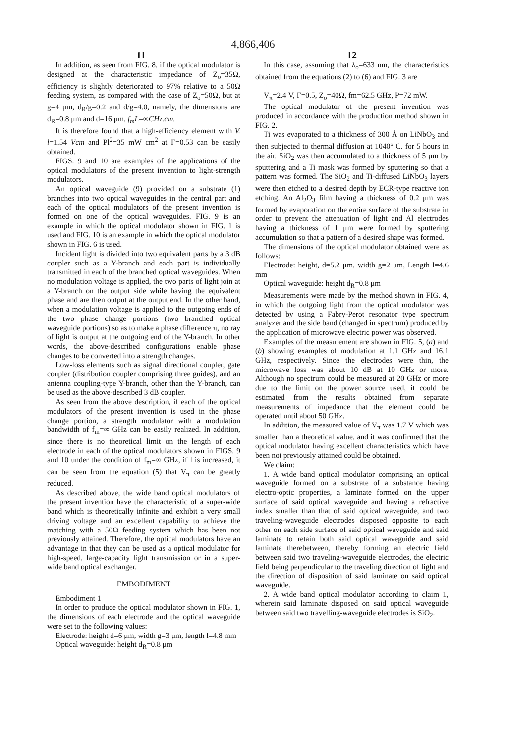4,866,406
11 12
In addition, as seen from FIG. 8, if the optical modulator is designed at the characteristic impedance of Z<sub>o</sub>=35Ω, efficiency is slightly deteriorated to 97% relative to a 50Ω feeding system, as compared with the case of Z<sub>o</sub>=50Ω, but at g=4 μm, d<sub>R</sub>/g=0.2 and d/g=4.0, namely, the dimensions are d<sub>R</sub>=0.8 μm and d=16 μm, f<sub>m</sub>L=∞CHz.cm.
It is therefore found that a high-efficiency element with V. l=1.54 Vcm and Pl<sup>2</sup>=35 mW cm<sup>2</sup> at Γ=0.53 can be easily obtained.
FIGS. 9 and 10 are examples of the applications of the optical modulators of the present invention to light-strength modulators.
An optical waveguide (9) provided on a substrate (1) branches into two optical waveguides in the central part and each of the optical modulators of the present invention is formed on one of the optical waveguides. FIG. 9 is an example in which the optical modulator shown in FIG. 1 is used and FIG. 10 is an example in which the optical modulator shown in FIG. 6 is used.
Incident light is divided into two equivalent parts by a 3 dB coupler such as a Y-branch and each part is individually transmitted in each of the branched optical waveguides. When no modulation voltage is applied, the two parts of light join at a Y-branch on the output side while having the equivalent phase and are then output at the output end. In the other hand, when a modulation voltage is applied to the outgoing ends of the two phase change portions (two branched optical waveguide portions) so as to make a phase difference π, no ray of light is output at the outgoing end of the Y-branch. In other words, the above-described configurations enable phase changes to be converted into a strength changes.
Low-loss elements such as signal directional coupler, gate coupler (distribution coupler comprising three guides), and an antenna coupling-type Y-branch, other than the Y-branch, can be used as the above-described 3 dB coupler.
As seen from the above description, if each of the optical modulators of the present invention is used in the phase change portion, a strength modulator with a modulation bandwidth of f<sub>m</sub>=∞ GHz can be easily realized. In addition, since there is no theoretical limit on the length of each electrode in each of the optical modulators shown in FIGS. 9 and 10 under the condition of f<sub>m</sub>=∞ GHz, if l is increased, it can be seen from the equation (5) that V<sub>π</sub> can be greatly reduced.
As described above, the wide band optical modulators of the present invention have the characteristic of a super-wide band which is theoretically infinite and exhibit a very small driving voltage and an excellent capability to achieve the matching with a 50Ω feeding system which has been not previously attained. Therefore, the optical modulators have an advantage in that they can be used as a optical modulator for high-speed, large-capacity light transmission or in a super-wide band optical exchanger.
EMBODIMENT
Embodiment 1
In order to produce the optical modulator shown in FIG. 1, the dimensions of each electrode and the optical waveguide were set to the following values:
Electrode: height d=6 μm, width g=3 μm, length l=4.8 mm
Optical waveguide: height d<sub>R</sub>=0.8 μm
In this case, assuming that λ<sub>o</sub>=633 nm, the characteristics obtained from the equations (2) to (6) and FIG. 3 are
V<sub>π</sub>=2.4 V, Γ=0.5, Z<sub>o</sub>=40Ω, fm=62.5 GHz, P=72 mW.
The optical modulator of the present invention was produced in accordance with the production method shown in FIG. 2.
Ti was evaporated to a thickness of 300 Å on LiNbO<sub>3</sub> and then subjected to thermal diffusion at 1040° C. for 5 hours in the air. SiO<sub>2</sub> was then accumulated to a thickness of 5 μm by sputtering and a Ti mask was formed by sputtering so that a pattern was formed. The SiO<sub>2</sub> and Ti-diffused LiNbO<sub>3</sub> layers were then etched to a desired depth by ECR-type reactive ion etching. An Al<sub>2</sub>O<sub>3</sub> film having a thickness of 0.2 μm was formed by evaporation on the entire surface of the substrate in order to prevent the attenuation of light and Al electrodes having a thickness of 1 μm were formed by sputtering accumulation so that a pattern of a desired shape was formed.
The dimensions of the optical modulator obtained were as follows:
Electrode: height, d=5.2 μm, width g=2 μm, Length l=4.6 mm
Optical waveguide: height d<sub>R</sub>=0.8 μm
Measurements were made by the method shown in FIG. 4, in which the outgoing light from the optical modulator was detected by using a Fabry-Perot resonator type spectrum analyzer and the side band (changed in spectrum) produced by the application of microwave electric power was observed.
Examples of the measurement are shown in FIG. 5, (a) and (b) showing examples of modulation at 1.1 GHz and 16.1 GHz, respectively. Since the electrodes were thin, the microwave loss was about 10 dB at 10 GHz or more. Although no spectrum could be measured at 20 GHz or more due to the limit on the power source used, it could be estimated from the results obtained from separate measurements of impedance that the element could be operated until about 50 GHz.
In addition, the measured value of V<sub>π</sub> was 1.7 V which was smaller than a theoretical value, and it was confirmed that the optical modulator having excellent characteristics which have been not previously attained could be obtained.
We claim:
1. A wide band optical modulator comprising an optical waveguide formed on a substrate of a substance having electro-optic properties, a laminate formed on the upper surface of said optical waveguide and having a refractive index smaller than that of said optical waveguide, and two traveling-waveguide electrodes disposed opposite to each other on each side surface of said optical waveguide and said laminate to retain both said optical waveguide and said laminate therebetween, thereby forming an electric field between said two traveling-waveguide electrodes, the electric field being perpendicular to the traveling direction of light and the direction of disposition of said laminate on said optical waveguide.
2. A wide band optical modulator according to claim 1, wherein said laminate disposed on said optical waveguide between said two travelling-waveguide electrodes is SiO<sub>2</sub>.